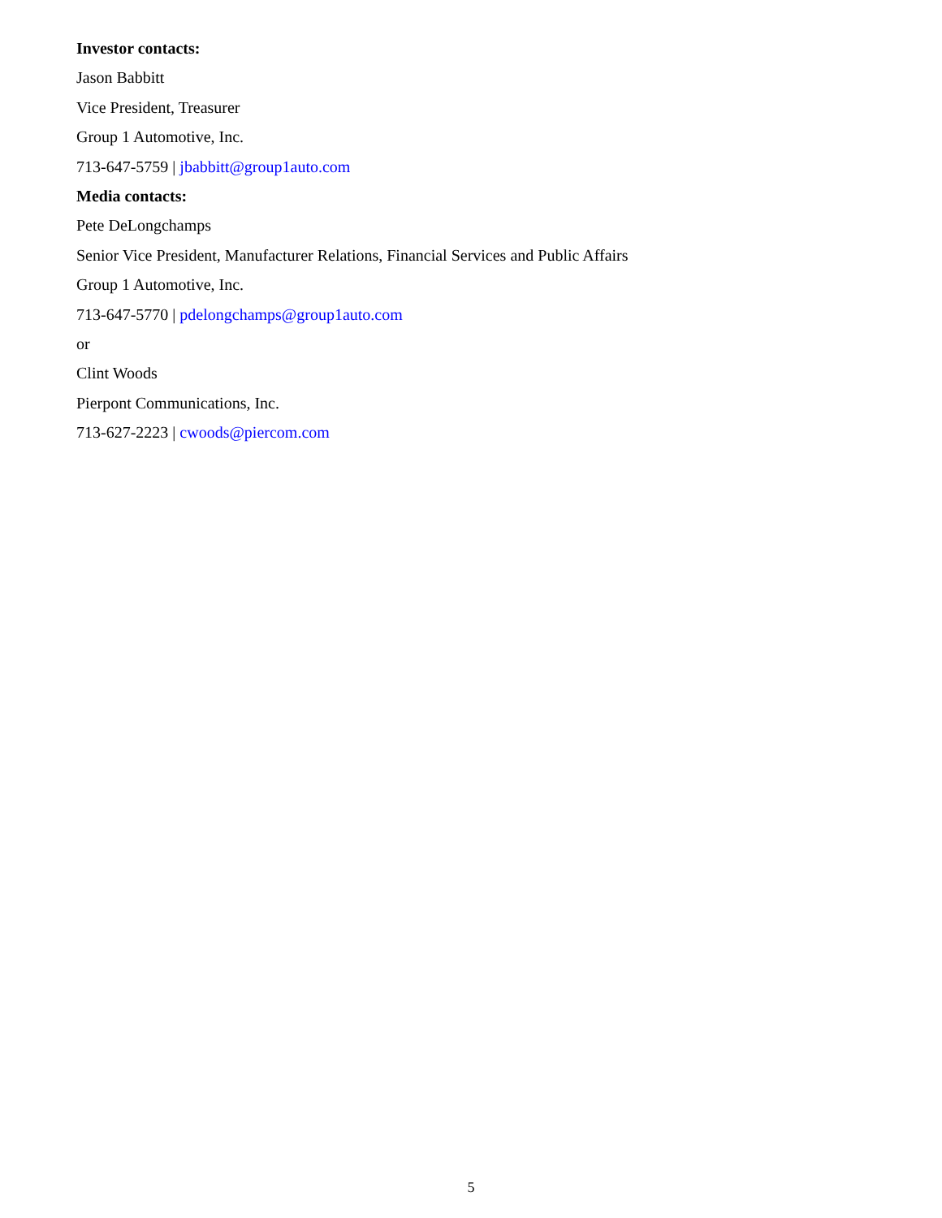Investor contacts:
Jason Babbitt
Vice President, Treasurer
Group 1 Automotive, Inc.
713-647-5759 | jbabbitt@group1auto.com
Media contacts:
Pete DeLongchamps
Senior Vice President, Manufacturer Relations, Financial Services and Public Affairs
Group 1 Automotive, Inc.
713-647-5770 | pdelongchamps@group1auto.com
or
Clint Woods
Pierpont Communications, Inc.
713-627-2223 | cwoods@piercom.com
5